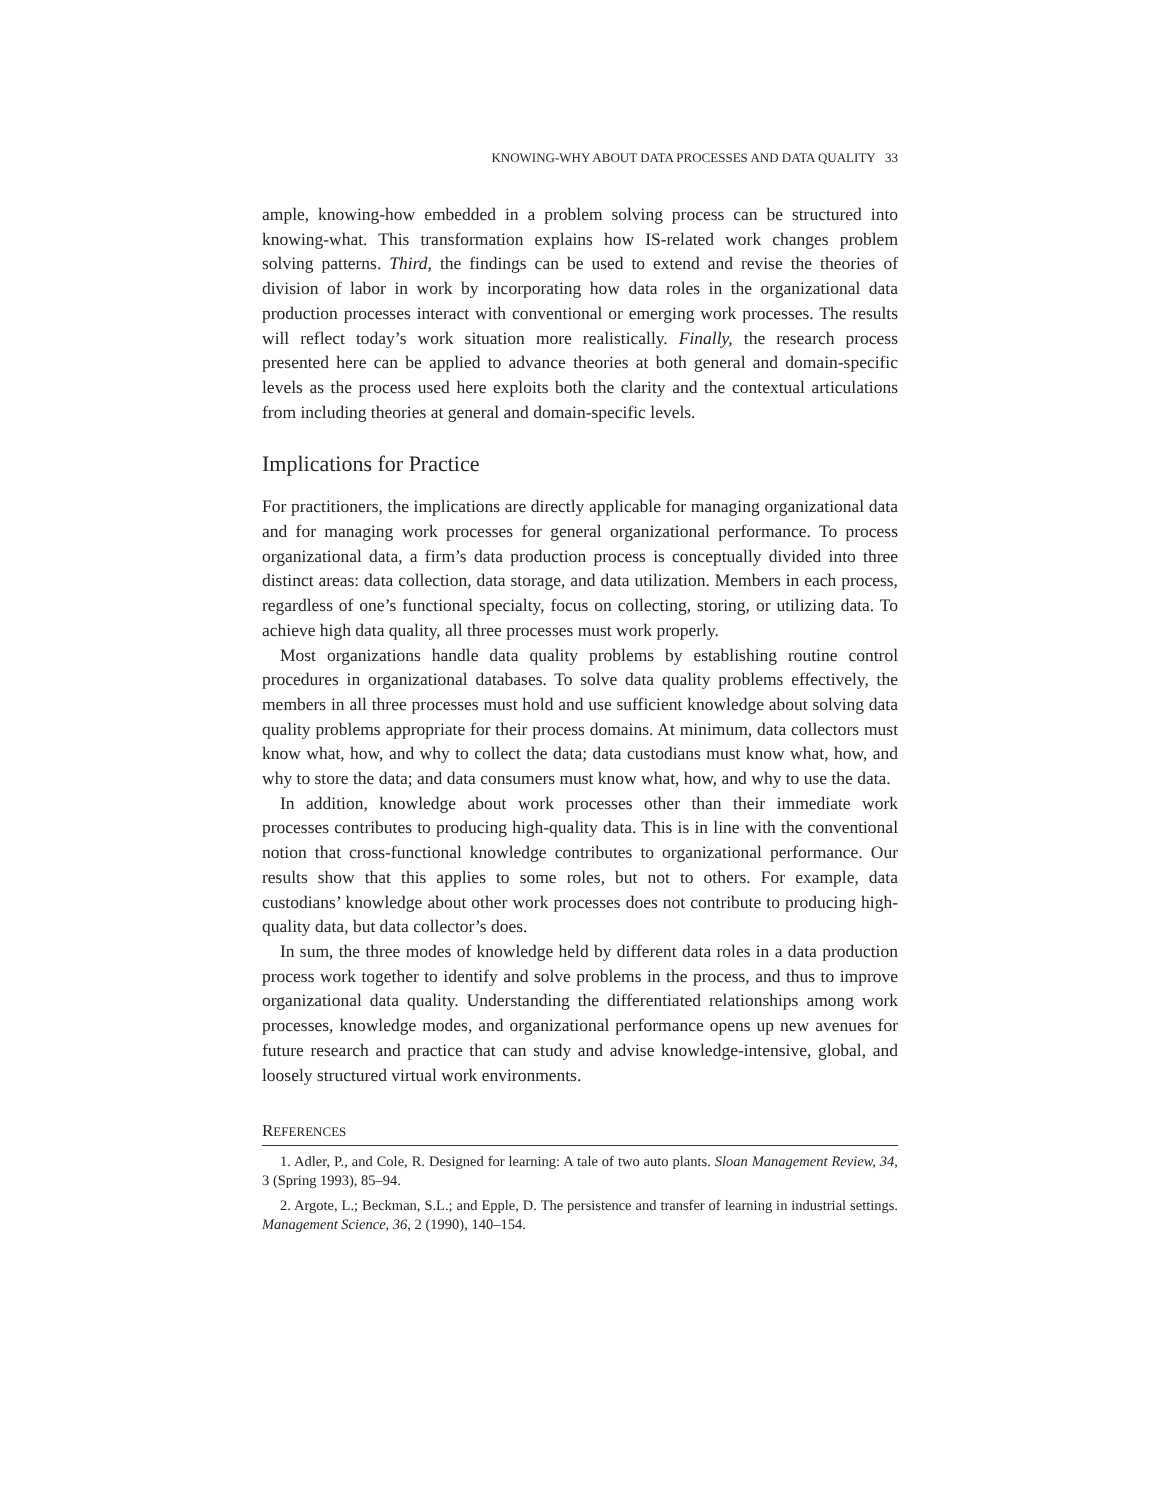KNOWING-WHY ABOUT DATA PROCESSES AND DATA QUALITY 33
ample, knowing-how embedded in a problem solving process can be structured into knowing-what. This transformation explains how IS-related work changes problem solving patterns. Third, the findings can be used to extend and revise the theories of division of labor in work by incorporating how data roles in the organizational data production processes interact with conventional or emerging work processes. The results will reflect today’s work situation more realistically. Finally, the research process presented here can be applied to advance theories at both general and domain-specific levels as the process used here exploits both the clarity and the contextual articulations from including theories at general and domain-specific levels.
Implications for Practice
For practitioners, the implications are directly applicable for managing organizational data and for managing work processes for general organizational performance. To process organizational data, a firm’s data production process is conceptually divided into three distinct areas: data collection, data storage, and data utilization. Members in each process, regardless of one’s functional specialty, focus on collecting, storing, or utilizing data. To achieve high data quality, all three processes must work properly.
Most organizations handle data quality problems by establishing routine control procedures in organizational databases. To solve data quality problems effectively, the members in all three processes must hold and use sufficient knowledge about solving data quality problems appropriate for their process domains. At minimum, data collectors must know what, how, and why to collect the data; data custodians must know what, how, and why to store the data; and data consumers must know what, how, and why to use the data.
In addition, knowledge about work processes other than their immediate work processes contributes to producing high-quality data. This is in line with the conventional notion that cross-functional knowledge contributes to organizational performance. Our results show that this applies to some roles, but not to others. For example, data custodians’ knowledge about other work processes does not contribute to producing high-quality data, but data collector’s does.
In sum, the three modes of knowledge held by different data roles in a data production process work together to identify and solve problems in the process, and thus to improve organizational data quality. Understanding the differentiated relationships among work processes, knowledge modes, and organizational performance opens up new avenues for future research and practice that can study and advise knowledge-intensive, global, and loosely structured virtual work environments.
REFERENCES
1. Adler, P., and Cole, R. Designed for learning: A tale of two auto plants. Sloan Management Review, 34, 3 (Spring 1993), 85–94.
2. Argote, L.; Beckman, S.L.; and Epple, D. The persistence and transfer of learning in industrial settings. Management Science, 36, 2 (1990), 140–154.